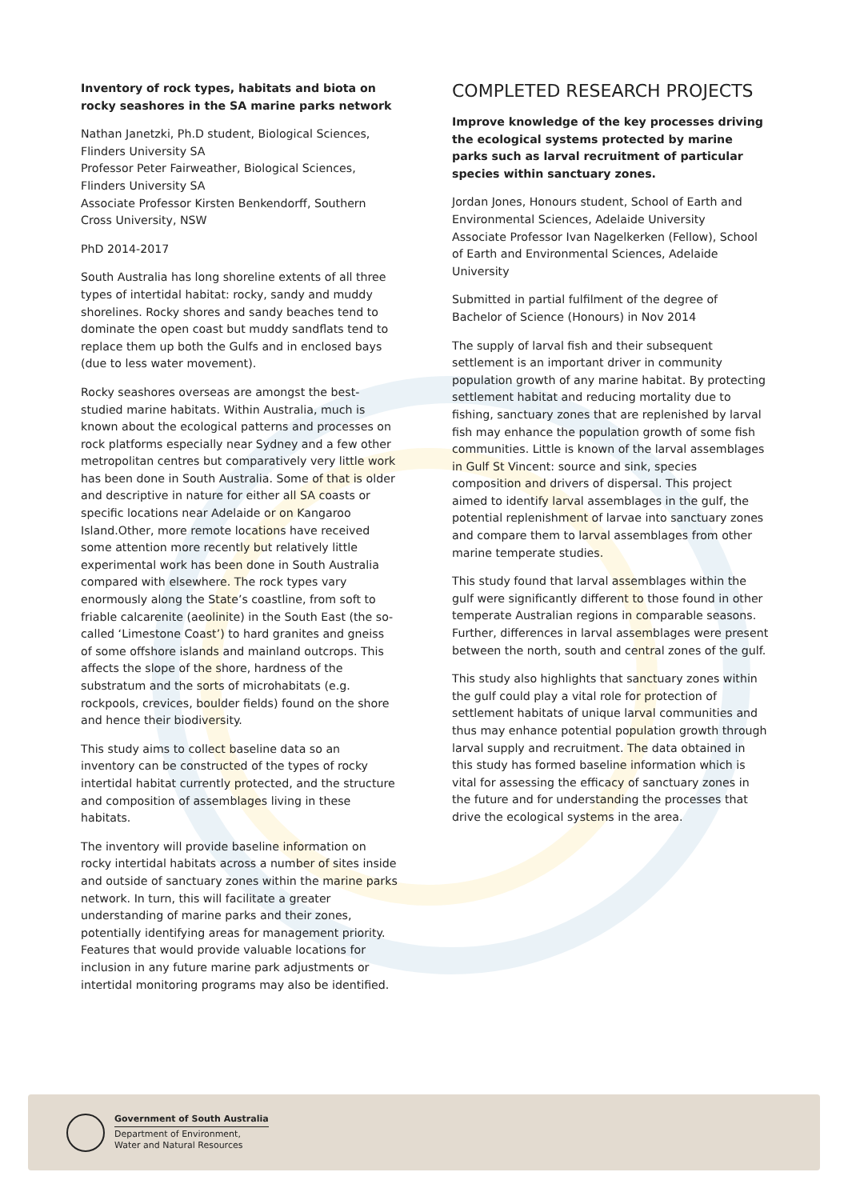Inventory of rock types, habitats and biota on rocky seashores in the SA marine parks network
Nathan Janetzki, Ph.D student, Biological Sciences, Flinders University SA
Professor Peter Fairweather, Biological Sciences, Flinders University SA
Associate Professor Kirsten Benkendorff, Southern Cross University, NSW
PhD 2014-2017
South Australia has long shoreline extents of all three types of intertidal habitat: rocky, sandy and muddy shorelines. Rocky shores and sandy beaches tend to dominate the open coast but muddy sandflats tend to replace them up both the Gulfs and in enclosed bays (due to less water movement).
Rocky seashores overseas are amongst the best-studied marine habitats. Within Australia, much is known about the ecological patterns and processes on rock platforms especially near Sydney and a few other metropolitan centres but comparatively very little work has been done in South Australia. Some of that is older and descriptive in nature for either all SA coasts or specific locations near Adelaide or on Kangaroo Island.Other, more remote locations have received some attention more recently but relatively little experimental work has been done in South Australia compared with elsewhere. The rock types vary enormously along the State’s coastline, from soft to friable calcarenite (aeolinite) in the South East (the so-called ‘Limestone Coast’) to hard granites and gneiss of some offshore islands and mainland outcrops. This affects the slope of the shore, hardness of the substratum and the sorts of microhabitats (e.g. rockpools, crevices, boulder fields) found on the shore and hence their biodiversity.
This study aims to collect baseline data so an inventory can be constructed of the types of rocky intertidal habitat currently protected, and the structure and composition of assemblages living in these habitats.
The inventory will provide baseline information on rocky intertidal habitats across a number of sites inside and outside of sanctuary zones within the marine parks network. In turn, this will facilitate a greater understanding of marine parks and their zones, potentially identifying areas for management priority. Features that would provide valuable locations for inclusion in any future marine park adjustments or intertidal monitoring programs may also be identified.
COMPLETED RESEARCH PROJECTS
Improve knowledge of the key processes driving the ecological systems protected by marine parks such as larval recruitment of particular species within sanctuary zones.
Jordan Jones, Honours student, School of Earth and Environmental Sciences, Adelaide University
Associate Professor Ivan Nagelkerken (Fellow), School of Earth and Environmental Sciences, Adelaide University
Submitted in partial fulfilment of the degree of Bachelor of Science (Honours) in Nov 2014
The supply of larval fish and their subsequent settlement is an important driver in community population growth of any marine habitat. By protecting settlement habitat and reducing mortality due to fishing, sanctuary zones that are replenished by larval fish may enhance the population growth of some fish communities. Little is known of the larval assemblages in Gulf St Vincent: source and sink, species composition and drivers of dispersal. This project aimed to identify larval assemblages in the gulf, the potential replenishment of larvae into sanctuary zones and compare them to larval assemblages from other marine temperate studies.
This study found that larval assemblages within the gulf were significantly different to those found in other temperate Australian regions in comparable seasons. Further, differences in larval assemblages were present between the north, south and central zones of the gulf.
This study also highlights that sanctuary zones within the gulf could play a vital role for protection of settlement habitats of unique larval communities and thus may enhance potential population growth through larval supply and recruitment. The data obtained in this study has formed baseline information which is vital for assessing the efficacy of sanctuary zones in the future and for understanding the processes that drive the ecological systems in the area.
Government of South Australia
Department of Environment,
Water and Natural Resources